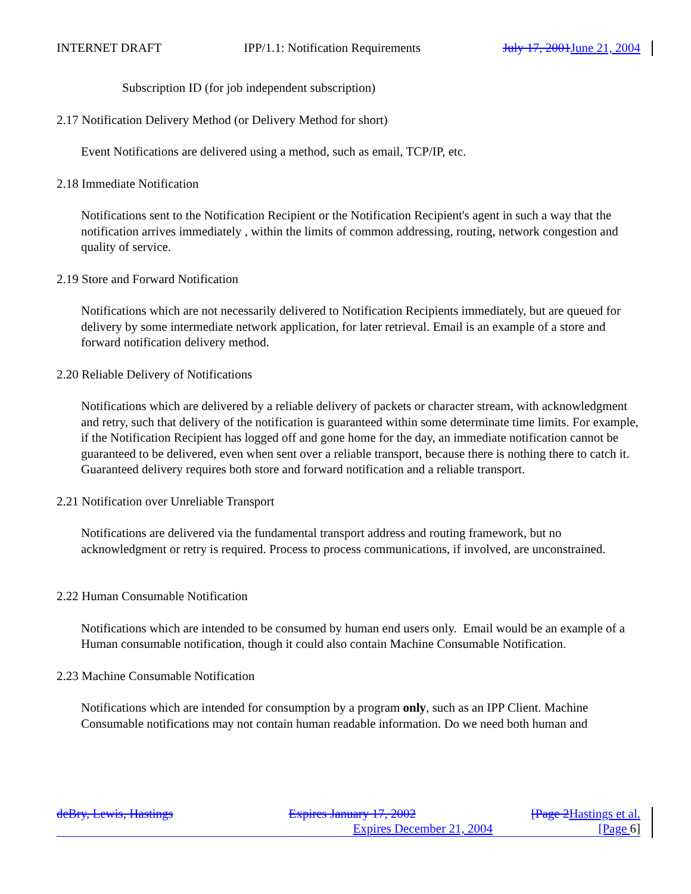INTERNET DRAFT IPP/1.1: Notification Requirements July 17, 2001 June 21, 2004
Subscription ID (for job independent subscription)
2.17 Notification Delivery Method (or Delivery Method for short)
Event Notifications are delivered using a method, such as email, TCP/IP, etc.
2.18 Immediate Notification
Notifications sent to the Notification Recipient or the Notification Recipient's agent in such a way that the notification arrives immediately , within the limits of common addressing, routing, network congestion and quality of service.
2.19 Store and Forward Notification
Notifications which are not necessarily delivered to Notification Recipients immediately, but are queued for delivery by some intermediate network application, for later retrieval. Email is an example of a store and forward notification delivery method.
2.20 Reliable Delivery of Notifications
Notifications which are delivered by a reliable delivery of packets or character stream, with acknowledgment and retry, such that delivery of the notification is guaranteed within some determinate time limits. For example, if the Notification Recipient has logged off and gone home for the day, an immediate notification cannot be guaranteed to be delivered, even when sent over a reliable transport, because there is nothing there to catch it. Guaranteed delivery requires both store and forward notification and a reliable transport.
2.21 Notification over Unreliable Transport
Notifications are delivered via the fundamental transport address and routing framework, but no acknowledgment or retry is required. Process to process communications, if involved, are unconstrained.
2.22 Human Consumable Notification
Notifications which are intended to be consumed by human end users only. Email would be an example of a Human consumable notification, though it could also contain Machine Consumable Notification.
2.23 Machine Consumable Notification
Notifications which are intended for consumption by a program only, such as an IPP Client. Machine Consumable notifications may not contain human readable information. Do we need both human and
deBry, Lewis, Hastings Expires January 17, 2002 [Page 2 Hastings et al.
Expires December 21, 2004 [Page 6]